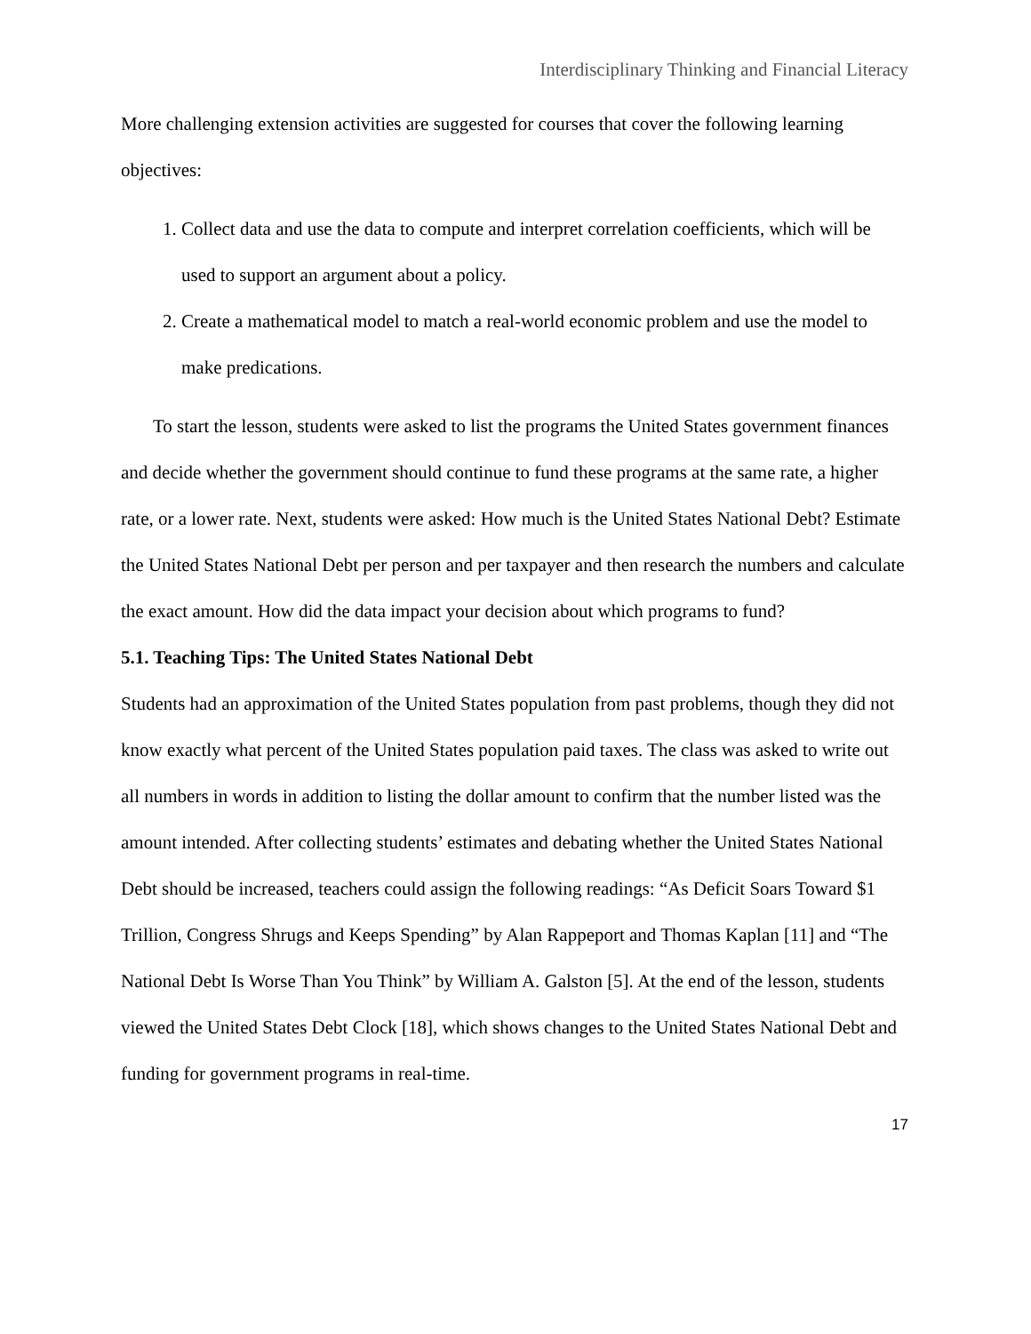Interdisciplinary Thinking and Financial Literacy
More challenging extension activities are suggested for courses that cover the following learning objectives:
1. Collect data and use the data to compute and interpret correlation coefficients, which will be used to support an argument about a policy.
2. Create a mathematical model to match a real-world economic problem and use the model to make predications.
To start the lesson, students were asked to list the programs the United States government finances and decide whether the government should continue to fund these programs at the same rate, a higher rate, or a lower rate. Next, students were asked: How much is the United States National Debt? Estimate the United States National Debt per person and per taxpayer and then research the numbers and calculate the exact amount. How did the data impact your decision about which programs to fund?
5.1. Teaching Tips: The United States National Debt
Students had an approximation of the United States population from past problems, though they did not know exactly what percent of the United States population paid taxes. The class was asked to write out all numbers in words in addition to listing the dollar amount to confirm that the number listed was the amount intended. After collecting students’ estimates and debating whether the United States National Debt should be increased, teachers could assign the following readings: “As Deficit Soars Toward $1 Trillion, Congress Shrugs and Keeps Spending” by Alan Rappeport and Thomas Kaplan [11] and “The National Debt Is Worse Than You Think” by William A. Galston [5]. At the end of the lesson, students viewed the United States Debt Clock [18], which shows changes to the United States National Debt and funding for government programs in real-time.
17